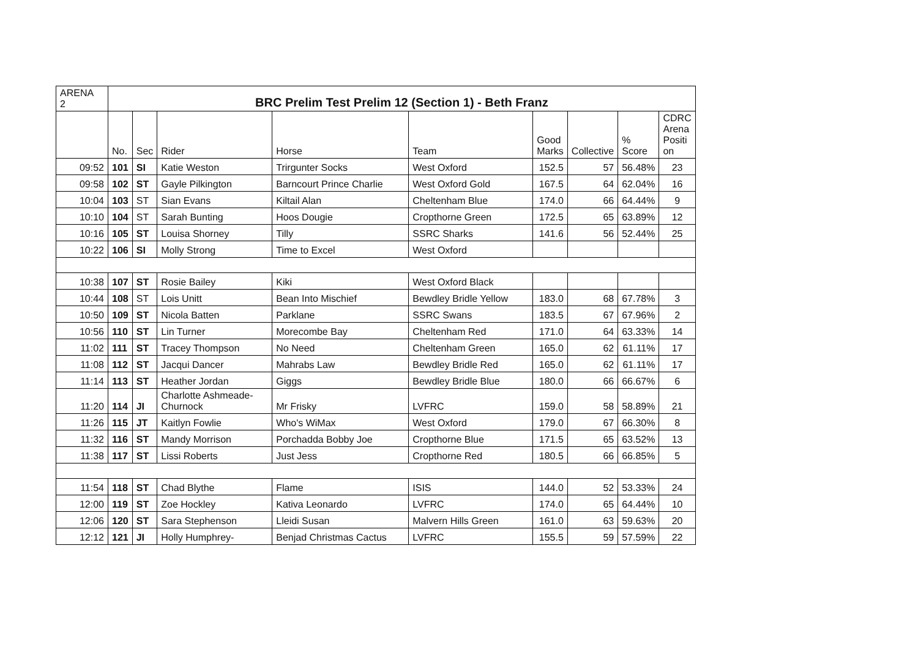| ARENA 2 | BRC Prelim Test Prelim 12 (Section 1) - Beth Franz | | | | | | | | |
| | No. | Sec | Rider | Horse | Team | Good Marks | Collective | % Score | CDRC Arena Positi on |
| 09:52 | 101 | SI | Katie Weston | Trirgunter Socks | West Oxford | 152.5 | 57 | 56.48% | 23 |
| 09:58 | 102 | ST | Gayle Pilkington | Barncourt Prince Charlie | West Oxford Gold | 167.5 | 64 | 62.04% | 16 |
| 10:04 | 103 | ST | Sian Evans | Kiltail Alan | Cheltenham Blue | 174.0 | 66 | 64.44% | 9 |
| 10:10 | 104 | ST | Sarah Bunting | Hoos Dougie | Cropthorne Green | 172.5 | 65 | 63.89% | 12 |
| 10:16 | 105 | ST | Louisa Shorney | Tilly | SSRC Sharks | 141.6 | 56 | 52.44% | 25 |
| 10:22 | 106 | SI | Molly Strong | Time to Excel | West Oxford | | | | |
| 10:38 | 107 | ST | Rosie Bailey | Kiki | West Oxford Black | | | | |
| 10:44 | 108 | ST | Lois Unitt | Bean Into Mischief | Bewdley Bridle Yellow | 183.0 | 68 | 67.78% | 3 |
| 10:50 | 109 | ST | Nicola Batten | Parklane | SSRC Swans | 183.5 | 67 | 67.96% | 2 |
| 10:56 | 110 | ST | Lin Turner | Morecombe Bay | Cheltenham Red | 171.0 | 64 | 63.33% | 14 |
| 11:02 | 111 | ST | Tracey Thompson | No Need | Cheltenham Green | 165.0 | 62 | 61.11% | 17 |
| 11:08 | 112 | ST | Jacqui Dancer | Mahrabs Law | Bewdley Bridle Red | 165.0 | 62 | 61.11% | 17 |
| 11:14 | 113 | ST | Heather Jordan | Giggs | Bewdley Bridle Blue | 180.0 | 66 | 66.67% | 6 |
| 11:20 | 114 | JI | Charlotte Ashmeade- Churnock | Mr Frisky | LVFRC | 159.0 | 58 | 58.89% | 21 |
| 11:26 | 115 | JT | Kaitlyn Fowlie | Who's WiMax | West Oxford | 179.0 | 67 | 66.30% | 8 |
| 11:32 | 116 | ST | Mandy Morrison | Porchadda Bobby Joe | Cropthorne Blue | 171.5 | 65 | 63.52% | 13 |
| 11:38 | 117 | ST | Lissi Roberts | Just Jess | Cropthorne Red | 180.5 | 66 | 66.85% | 5 |
| 11:54 | 118 | ST | Chad Blythe | Flame | ISIS | 144.0 | 52 | 53.33% | 24 |
| 12:00 | 119 | ST | Zoe Hockley | Kativa Leonardo | LVFRC | 174.0 | 65 | 64.44% | 10 |
| 12:06 | 120 | ST | Sara Stephenson | Lleidi Susan | Malvern Hills Green | 161.0 | 63 | 59.63% | 20 |
| 12:12 | 121 | JI | Holly Humphrey- | Benjad Christmas Cactus | LVFRC | 155.5 | 59 | 57.59% | 22 |